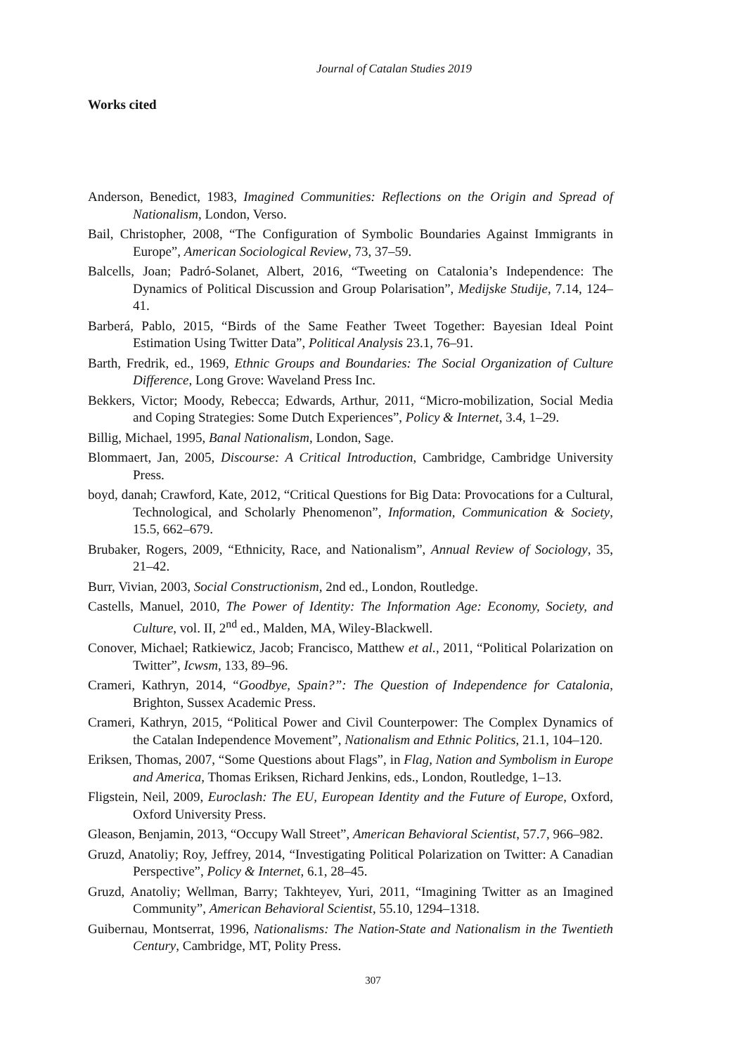Journal of Catalan Studies 2019
Works cited
Anderson, Benedict, 1983, Imagined Communities: Reflections on the Origin and Spread of Nationalism, London, Verso.
Bail, Christopher, 2008, “The Configuration of Symbolic Boundaries Against Immigrants in Europe”, American Sociological Review, 73, 37–59.
Balcells, Joan; Padró-Solanet, Albert, 2016, “Tweeting on Catalonia’s Independence: The Dynamics of Political Discussion and Group Polarisation”, Medijske Studije, 7.14, 124–41.
Barberá, Pablo, 2015, “Birds of the Same Feather Tweet Together: Bayesian Ideal Point Estimation Using Twitter Data”, Political Analysis 23.1, 76–91.
Barth, Fredrik, ed., 1969, Ethnic Groups and Boundaries: The Social Organization of Culture Difference, Long Grove: Waveland Press Inc.
Bekkers, Victor; Moody, Rebecca; Edwards, Arthur, 2011, “Micro-mobilization, Social Media and Coping Strategies: Some Dutch Experiences”, Policy & Internet, 3.4, 1–29.
Billig, Michael, 1995, Banal Nationalism, London, Sage.
Blommaert, Jan, 2005, Discourse: A Critical Introduction, Cambridge, Cambridge University Press.
boyd, danah; Crawford, Kate, 2012, “Critical Questions for Big Data: Provocations for a Cultural, Technological, and Scholarly Phenomenon”, Information, Communication & Society, 15.5, 662–679.
Brubaker, Rogers, 2009, “Ethnicity, Race, and Nationalism”, Annual Review of Sociology, 35, 21–42.
Burr, Vivian, 2003, Social Constructionism, 2nd ed., London, Routledge.
Castells, Manuel, 2010, The Power of Identity: The Information Age: Economy, Society, and Culture, vol. II, 2<sup>nd</sup> ed., Malden, MA, Wiley-Blackwell.
Conover, Michael; Ratkiewicz, Jacob; Francisco, Matthew et al., 2011, “Political Polarization on Twitter”, Icwsm, 133, 89–96.
Crameri, Kathryn, 2014, “Goodbye, Spain?”: The Question of Independence for Catalonia, Brighton, Sussex Academic Press.
Crameri, Kathryn, 2015, “Political Power and Civil Counterpower: The Complex Dynamics of the Catalan Independence Movement”, Nationalism and Ethnic Politics, 21.1, 104–120.
Eriksen, Thomas, 2007, “Some Questions about Flags”, in Flag, Nation and Symbolism in Europe and America, Thomas Eriksen, Richard Jenkins, eds., London, Routledge, 1–13.
Fligstein, Neil, 2009, Euroclash: The EU, European Identity and the Future of Europe, Oxford, Oxford University Press.
Gleason, Benjamin, 2013, “Occupy Wall Street”, American Behavioral Scientist, 57.7, 966–982.
Gruzd, Anatoliy; Roy, Jeffrey, 2014, “Investigating Political Polarization on Twitter: A Canadian Perspective”, Policy & Internet, 6.1, 28–45.
Gruzd, Anatoliy; Wellman, Barry; Takhteyev, Yuri, 2011, “Imagining Twitter as an Imagined Community”, American Behavioral Scientist, 55.10, 1294–1318.
Guibernau, Montserrat, 1996, Nationalisms: The Nation-State and Nationalism in the Twentieth Century, Cambridge, MT, Polity Press.
307